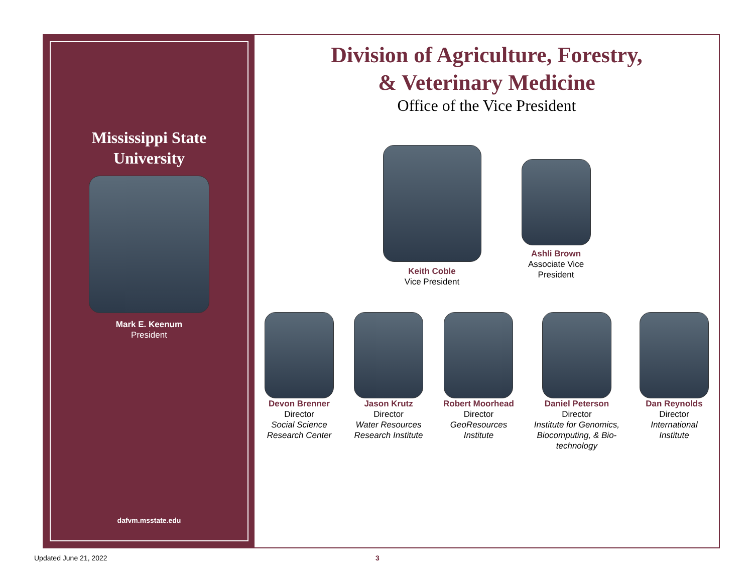Mississippi State
University
Mark E. Keenum
President
dafvm.msstate.edu
Division of Agriculture, Forestry,
& Veterinary Medicine
Office of the Vice President
Keith Coble
Vice President
Ashli Brown
Associate Vice
President
Devon Brenner
Director
Social Science
Research Center
Jason Krutz
Director
Water Resources
Research Institute
Robert Moorhead
Director
GeoResources
Institute
Daniel Peterson
Director
Institute for Genomics,
Biocomputing, & Bio-
technology
Dan Reynolds
Director
International
Institute
Updated June 21, 2022 3